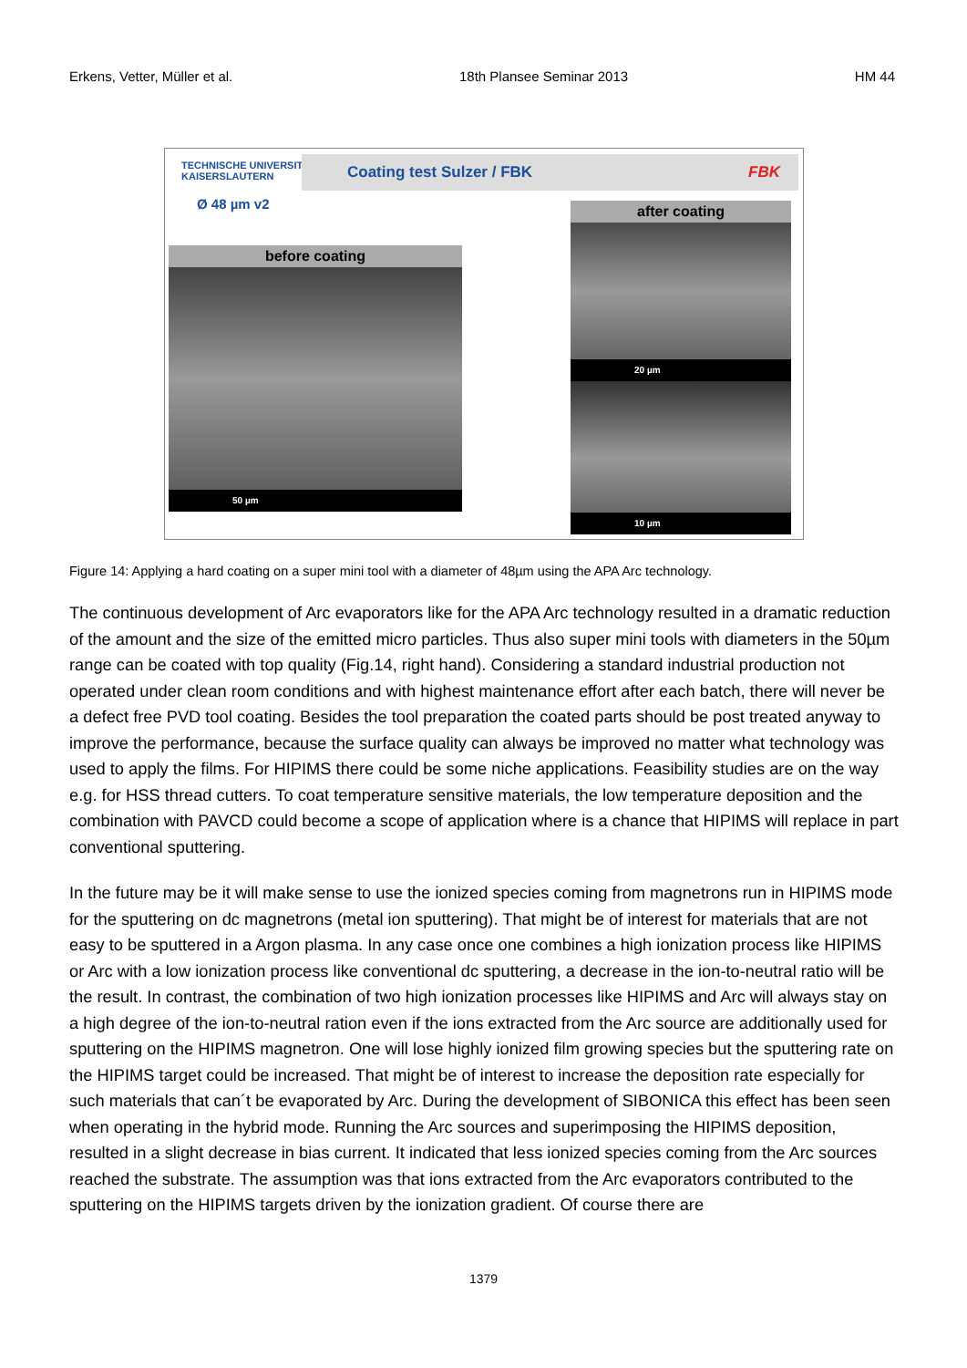Erkens, Vetter, Müller et al. 18th Plansee Seminar 2013 HM 44
TECHNISCHE UNIVERSITÄT
KAISERSLAUTERN
Coating test Sulzer / FBK FBK
Ø 48 µm v2
before coating
50 µm
after coating
20 µm
10 µm
Figure 14: Applying a hard coating on a super mini tool with a diameter of 48µm using the APA Arc technology.
The continuous development of Arc evaporators like for the APA Arc technology resulted in a dramatic reduction of the amount and the size of the emitted micro particles. Thus also super mini tools with diameters in the 50µm range can be coated with top quality (Fig.14, right hand). Considering a standard industrial production not operated under clean room conditions and with highest maintenance effort after each batch, there will never be a defect free PVD tool coating. Besides the tool preparation the coated parts should be post treated anyway to improve the performance, because the surface quality can always be improved no matter what technology was used to apply the films. For HIPIMS there could be some niche applications. Feasibility studies are on the way e.g. for HSS thread cutters. To coat temperature sensitive materials, the low temperature deposition and the combination with PAVCD could become a scope of application where is a chance that HIPIMS will replace in part conventional sputtering.
In the future may be it will make sense to use the ionized species coming from magnetrons run in HIPIMS mode for the sputtering on dc magnetrons (metal ion sputtering). That might be of interest for materials that are not easy to be sputtered in a Argon plasma. In any case once one combines a high ionization process like HIPIMS or Arc with a low ionization process like conventional dc sputtering, a decrease in the ion-to-neutral ratio will be the result. In contrast, the combination of two high ionization processes like HIPIMS and Arc will always stay on a high degree of the ion-to-neutral ration even if the ions extracted from the Arc source are additionally used for sputtering on the HIPIMS magnetron. One will lose highly ionized film growing species but the sputtering rate on the HIPIMS target could be increased. That might be of interest to increase the deposition rate especially for such materials that can´t be evaporated by Arc. During the development of SIBONICA this effect has been seen when operating in the hybrid mode. Running the Arc sources and superimposing the HIPIMS deposition, resulted in a slight decrease in bias current. It indicated that less ionized species coming from the Arc sources reached the substrate. The assumption was that ions extracted from the Arc evaporators contributed to the sputtering on the HIPIMS targets driven by the ionization gradient. Of course there are
1379